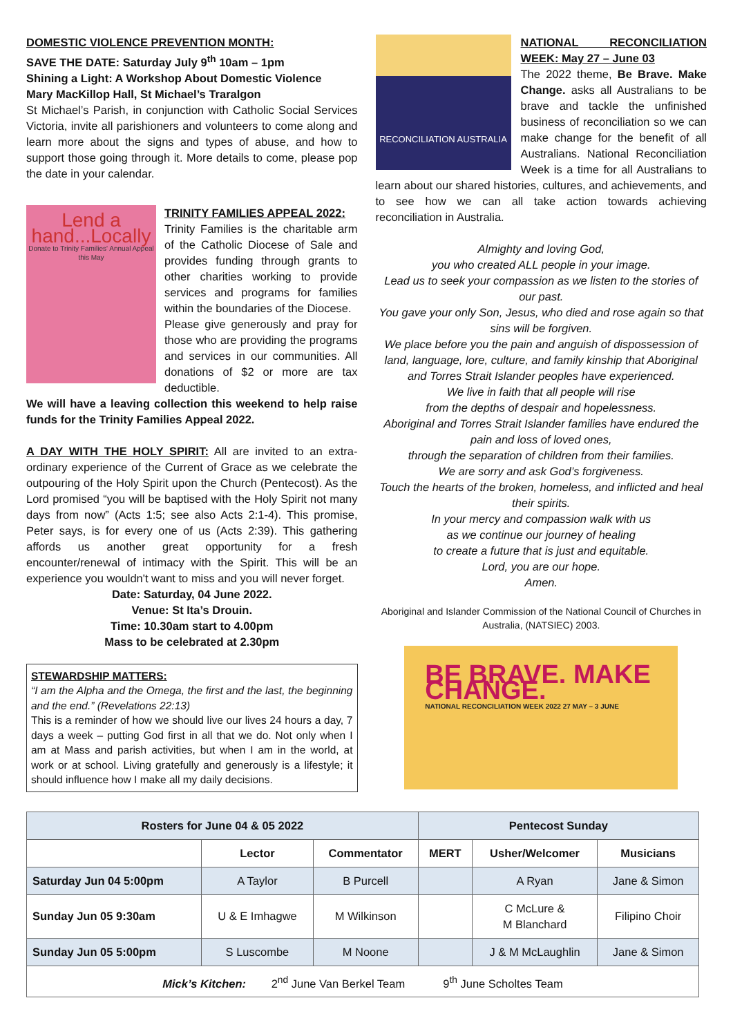DOMESTIC VIOLENCE PREVENTION MONTH:
SAVE THE DATE: Saturday July 9<sup>th</sup> 10am – 1pm
Shining a Light: A Workshop About Domestic Violence
Mary MacKillop Hall, St Michael’s Traralgon
St Michael’s Parish, in conjunction with Catholic Social Services Victoria, invite all parishioners and volunteers to come along and learn more about the signs and types of abuse, and how to support those going through it. More details to come, please pop the date in your calendar.
Lend a hand...Locally
Donate to Trinity Families' Annual Appeal this May
TRINITY FAMILIES APPEAL 2022:
Trinity Families is the charitable arm of the Catholic Diocese of Sale and provides funding through grants to other charities working to provide services and programs for families within the boundaries of the Diocese.
Please give generously and pray for those who are providing the programs and services in our communities. All donations of $2 or more are tax deductible.
We will have a leaving collection this weekend to help raise funds for the Trinity Families Appeal 2022.
A DAY WITH THE HOLY SPIRIT: All are invited to an extra-ordinary experience of the Current of Grace as we celebrate the outpouring of the Holy Spirit upon the Church (Pentecost). As the Lord promised “you will be baptised with the Holy Spirit not many days from now” (Acts 1:5; see also Acts 2:1-4). This promise, Peter says, is for every one of us (Acts 2:39). This gathering affords us another great opportunity for a fresh encounter/renewal of intimacy with the Spirit. This will be an experience you wouldn't want to miss and you will never forget.
Date: Saturday, 04 June 2022.
Venue: St Ita’s Drouin.
Time: 10.30am start to 4.00pm
Mass to be celebrated at 2.30pm
STEWARDSHIP MATTERS:
“I am the Alpha and the Omega, the first and the last, the beginning and the end.” (Revelations 22:13)
This is a reminder of how we should live our lives 24 hours a day, 7 days a week – putting God first in all that we do. Not only when I am at Mass and parish activities, but when I am in the world, at work or at school. Living gratefully and generously is a lifestyle; it should influence how I make all my daily decisions.
RECONCILIATION AUSTRALIA
NATIONAL RECONCILIATION WEEK: May 27 – June 03
The 2022 theme, Be Brave. Make Change. asks all Australians to be brave and tackle the unfinished business of reconciliation so we can make change for the benefit of all Australians. National Reconciliation Week is a time for all Australians to learn about our shared histories, cultures, and achievements, and to see how we can all take action towards achieving reconciliation in Australia.
Almighty and loving God,
you who created ALL people in your image.
Lead us to seek your compassion as we listen to the stories of our past.
You gave your only Son, Jesus, who died and rose again so that sins will be forgiven.
We place before you the pain and anguish of dispossession of land, language, lore, culture, and family kinship that Aboriginal and Torres Strait Islander peoples have experienced.
We live in faith that all people will rise
from the depths of despair and hopelessness.
Aboriginal and Torres Strait Islander families have endured the pain and loss of loved ones,
through the separation of children from their families.
We are sorry and ask God’s forgiveness.
Touch the hearts of the broken, homeless, and inflicted and heal their spirits.
In your mercy and compassion walk with us
as we continue our journey of healing
to create a future that is just and equitable.
Lord, you are our hope.
Amen.
Aboriginal and Islander Commission of the National Council of Churches in Australia, (NATSIEC) 2003.
BE BRAVE. MAKE CHANGE.
NATIONAL RECONCILIATION WEEK 2022 27 MAY – 3 JUNE
| Rosters for June 04 & 05 2022 | | | Pentecost Sunday | | |
| --- | --- | --- | --- | --- | --- |
| | Lector | Commentator | MERT | Usher/Welcomer | Musicians |
| Saturday Jun 04 5:00pm | A Taylor | B Purcell | | A Ryan | Jane & Simon |
| Sunday Jun 05 9:30am | U & E Imhagwe | M Wilkinson | | C McLure & M Blanchard | Filipino Choir |
| Sunday Jun 05 5:00pm | S Luscombe | M Noone | | J & M McLaughlin | Jane & Simon |
| Mick’s Kitchen: 2<sup>nd</sup> June Van Berkel Team 9<sup>th</sup> June Scholtes Team | | | | | |